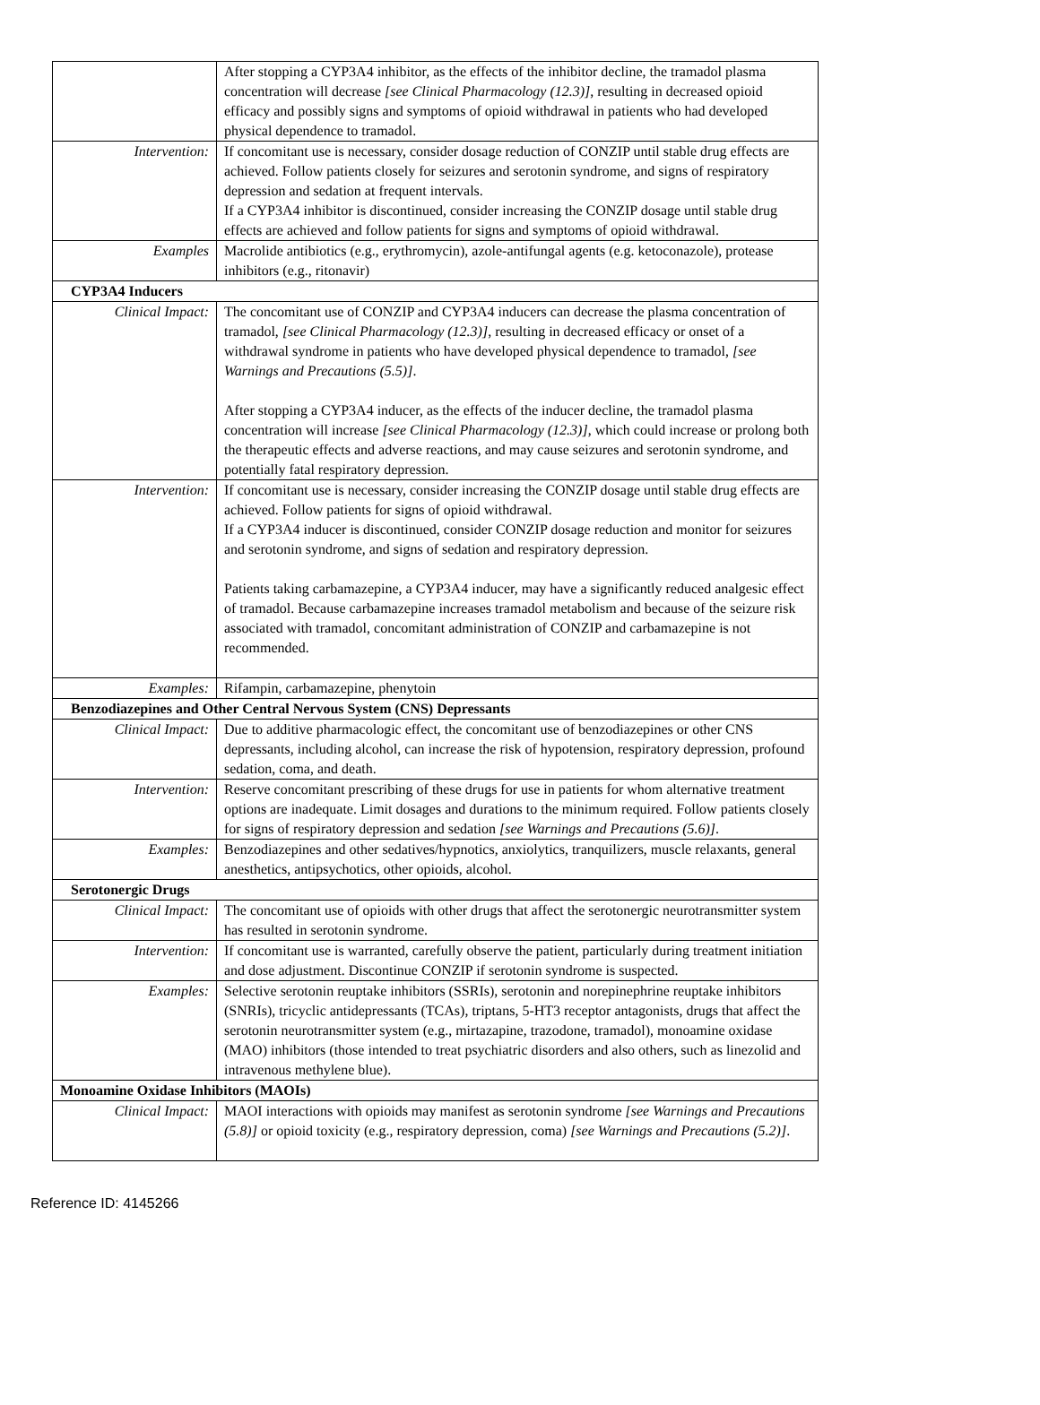| | After stopping a CYP3A4 inhibitor, as the effects of the inhibitor decline, the tramadol plasma concentration will decrease [see Clinical Pharmacology (12.3)] , resulting in decreased opioid efficacy and possibly signs and symptoms of opioid withdrawal in patients who had developed physical dependence to tramadol. |
| Intervention: | If concomitant use is necessary, consider dosage reduction of CONZIP until stable drug effects are achieved. Follow patients closely for seizures and serotonin syndrome, and signs of respiratory depression and sedation at frequent intervals. If a CYP3A4 inhibitor is discontinued, consider increasing the CONZIP dosage until stable drug effects are achieved and follow patients for signs and symptoms of opioid withdrawal. |
| Examples | Macrolide antibiotics (e.g., erythromycin), azole-antifungal agents (e.g. ketoconazole), protease inhibitors (e.g., ritonavir) |
| CYP3A4 Inducers | |
| Clinical Impact: | The concomitant use of CONZIP and CYP3A4 inducers can decrease the plasma concentration of tramadol, [see Clinical Pharmacology (12.3)] , resulting in decreased efficacy or onset of a withdrawal syndrome in patients who have developed physical dependence to tramadol, [see Warnings and Precautions (5.5)] . After stopping a CYP3A4 inducer, as the effects of the inducer decline, the tramadol plasma concentration will increase [see Clinical Pharmacology (12.3)] , which could increase or prolong both the therapeutic effects and adverse reactions, and may cause seizures and serotonin syndrome, and potentially fatal respiratory depression. |
| Intervention: | If concomitant use is necessary, consider increasing the CONZIP dosage until stable drug effects are achieved. Follow patients for signs of opioid withdrawal. If a CYP3A4 inducer is discontinued, consider CONZIP dosage reduction and monitor for seizures and serotonin syndrome, and signs of sedation and respiratory depression. Patients taking carbamazepine, a CYP3A4 inducer, may have a significantly reduced analgesic effect of tramadol. Because carbamazepine increases tramadol metabolism and because of the seizure risk associated with tramadol, concomitant administration of CONZIP and carbamazepine is not recommended. |
| Examples: | Rifampin, carbamazepine, phenytoin |
| Benzodiazepines and Other Central Nervous System (CNS) Depressants | |
| Clinical Impact: | Due to additive pharmacologic effect, the concomitant use of benzodiazepines or other CNS depressants, including alcohol, can increase the risk of hypotension, respiratory depression, profound sedation, coma, and death. |
| Intervention: | Reserve concomitant prescribing of these drugs for use in patients for whom alternative treatment options are inadequate. Limit dosages and durations to the minimum required. Follow patients closely for signs of respiratory depression and sedation [see Warnings and Precautions (5.6)] . |
| Examples: | Benzodiazepines and other sedatives/hypnotics, anxiolytics, tranquilizers, muscle relaxants, general anesthetics, antipsychotics, other opioids, alcohol. |
| Serotonergic Drugs | |
| Clinical Impact: | The concomitant use of opioids with other drugs that affect the serotonergic neurotransmitter system has resulted in serotonin syndrome. |
| Intervention: | If concomitant use is warranted, carefully observe the patient, particularly during treatment initiation and dose adjustment. Discontinue CONZIP if serotonin syndrome is suspected. |
| Examples: | Selective serotonin reuptake inhibitors (SSRIs), serotonin and norepinephrine reuptake inhibitors (SNRIs), tricyclic antidepressants (TCAs), triptans, 5-HT3 receptor antagonists, drugs that affect the serotonin neurotransmitter system (e.g., mirtazapine, trazodone, tramadol), monoamine oxidase (MAO) inhibitors (those intended to treat psychiatric disorders and also others, such as linezolid and intravenous methylene blue). |
| Monoamine Oxidase Inhibitors (MAOIs) | |
| Clinical Impact: | MAOI interactions with opioids may manifest as serotonin syndrome [see Warnings and Precautions (5.8)] or opioid toxicity (e.g., respiratory depression, coma) [see Warnings and Precautions (5.2)] . |
Reference ID: 4145266